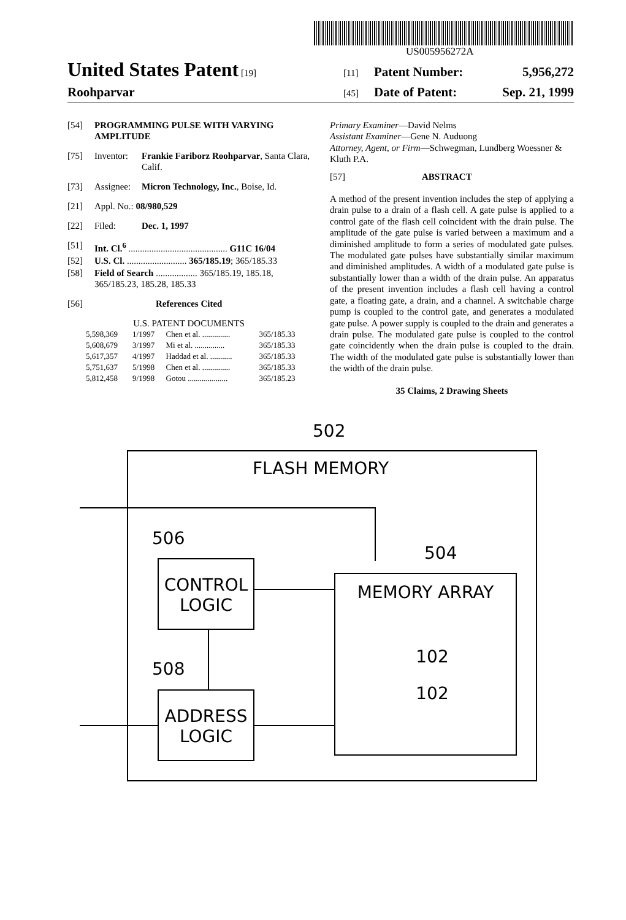US005956272A
United States Patent [19] [11] Patent Number: 5,956,272
Roohparvar
[45] Date of Patent: Sep. 21, 1999
[54] PROGRAMMING PULSE WITH VARYING AMPLITUDE
[75] Inventor: Frankie Fariborz Roohparvar, Santa Clara, Calif.
[73] Assignee: Micron Technology, Inc., Boise, Id.
[21] Appl. No.: 08/980,529
[22] Filed: Dec. 1, 1997
[51] Int. Cl.<sup>6</sup> ........................................... G11C 16/04
[52] U.S. Cl. .......................... 365/185.19; 365/185.33
[58] Field of Search .................. 365/185.19, 185.18, 365/185.23, 185.28, 185.33
[56] References Cited
U.S. PATENT DOCUMENTS
| 5,598,369 | 1/1997 | Chen et al. .............. | 365/185.33 |
| 5,608,679 | 3/1997 | Mi et al. ............... | 365/185.33 |
| 5,617,357 | 4/1997 | Haddad et al. ........... | 365/185.33 |
| 5,751,637 | 5/1998 | Chen et al. .............. | 365/185.33 |
| 5,812,458 | 9/1998 | Gotou .................... | 365/185.23 |
Primary Examiner—David Nelms
Assistant Examiner—Gene N. Auduong
Attorney, Agent, or Firm—Schwegman, Lundberg Woessner & Kluth P.A.
[57] ABSTRACT
A method of the present invention includes the step of applying a drain pulse to a drain of a flash cell. A gate pulse is applied to a control gate of the flash cell coincident with the drain pulse. The amplitude of the gate pulse is varied between a maximum and a diminished amplitude to form a series of modulated gate pulses. The modulated gate pulses have substantially similar maximum and diminished amplitudes. A width of a modulated gate pulse is substantially lower than a width of the drain pulse. An apparatus of the present invention includes a flash cell having a control gate, a floating gate, a drain, and a channel. A switchable charge pump is coupled to the control gate, and generates a modulated gate pulse. A power supply is coupled to the drain and generates a drain pulse. The modulated gate pulse is coupled to the control gate coincidently when the drain pulse is coupled to the drain. The width of the modulated gate pulse is substantially lower than the width of the drain pulse.
35 Claims, 2 Drawing Sheets
502
FLASH MEMORY
506
CONTROL
LOGIC
504
MEMORY ARRAY
102
102
508
ADDRESS
LOGIC